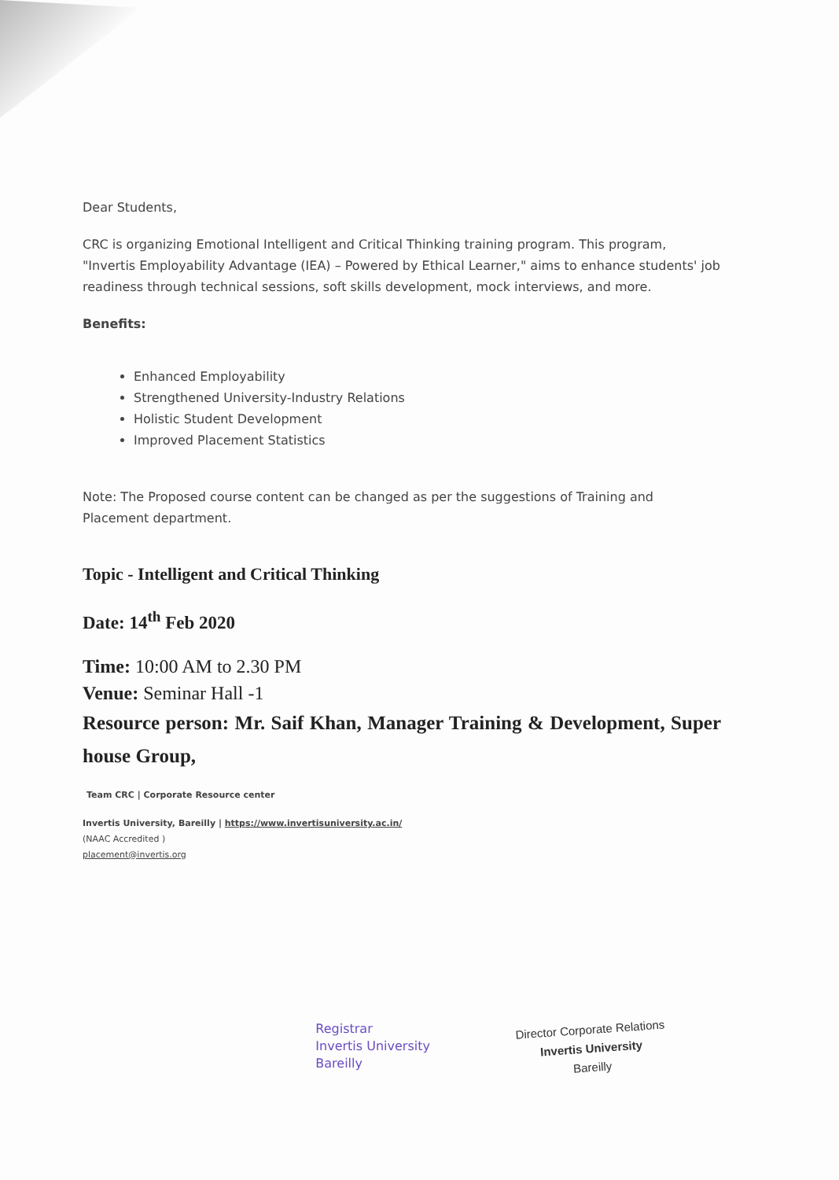Dear Students,
CRC is organizing Emotional Intelligent and Critical Thinking training program. This program, "Invertis Employability Advantage (IEA) – Powered by Ethical Learner," aims to enhance students' job readiness through technical sessions, soft skills development, mock interviews, and more.
Benefits:
Enhanced Employability
Strengthened University-Industry Relations
Holistic Student Development
Improved Placement Statistics
Note: The Proposed course content can be changed as per the suggestions of Training and Placement department.
Topic - Intelligent and Critical Thinking
Date: 14<sup>th</sup> Feb 2020
Time: 10:00 AM to 2.30 PM
Venue: Seminar Hall -1
Resource person: Mr. Saif Khan, Manager Training & Development, Super house Group,
Team CRC | Corporate Resource center
Invertis University, Bareilly | https://www.invertisuniversity.ac.in/
(NAAC Accredited )
placement@invertis.org
Registrar
Invertis University
Bareilly
Director Corporate Relations
Invertis University
Bareilly